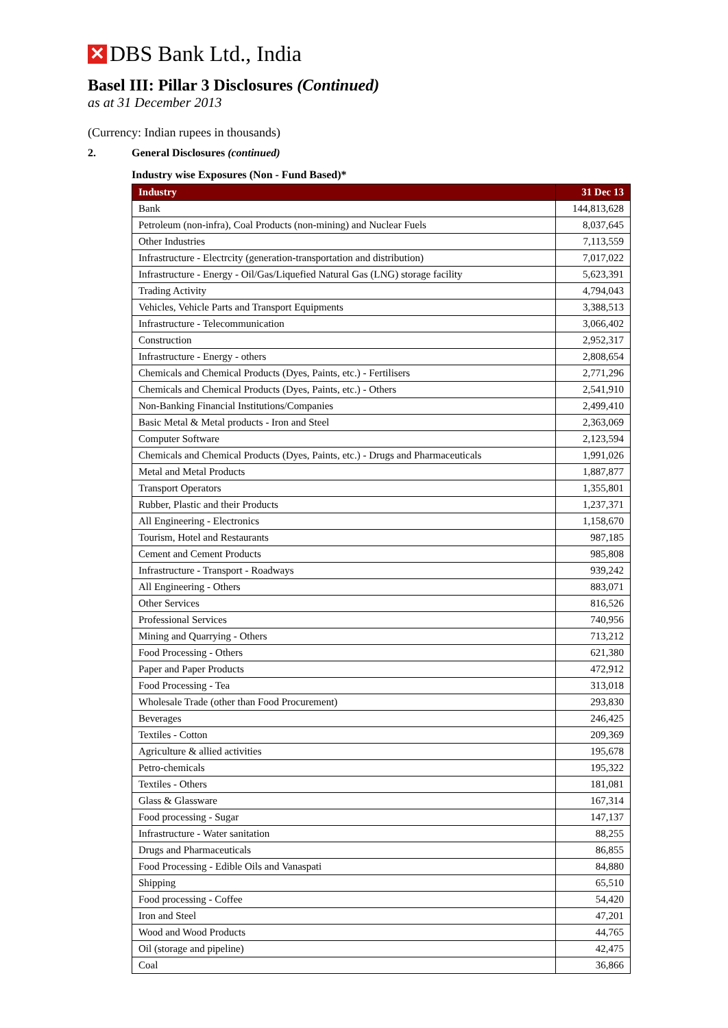✕ DBS Bank Ltd., India
Basel III: Pillar 3 Disclosures (Continued)
as at 31 December 2013
(Currency: Indian rupees in thousands)
2. General Disclosures (continued)
Industry wise Exposures (Non - Fund Based)*
| Industry | 31 Dec 13 |
| --- | --- |
| Bank | 144,813,628 |
| Petroleum (non-infra), Coal Products (non-mining) and Nuclear Fuels | 8,037,645 |
| Other Industries | 7,113,559 |
| Infrastructure - Electrcity (generation-transportation and distribution) | 7,017,022 |
| Infrastructure - Energy - Oil/Gas/Liquefied Natural Gas (LNG) storage facility | 5,623,391 |
| Trading Activity | 4,794,043 |
| Vehicles, Vehicle Parts and Transport Equipments | 3,388,513 |
| Infrastructure - Telecommunication | 3,066,402 |
| Construction | 2,952,317 |
| Infrastructure - Energy - others | 2,808,654 |
| Chemicals and Chemical Products (Dyes, Paints, etc.) - Fertilisers | 2,771,296 |
| Chemicals and Chemical Products (Dyes, Paints, etc.) - Others | 2,541,910 |
| Non-Banking Financial Institutions/Companies | 2,499,410 |
| Basic Metal & Metal products - Iron and Steel | 2,363,069 |
| Computer Software | 2,123,594 |
| Chemicals and Chemical Products (Dyes, Paints, etc.) - Drugs and Pharmaceuticals | 1,991,026 |
| Metal and Metal Products | 1,887,877 |
| Transport Operators | 1,355,801 |
| Rubber, Plastic and their Products | 1,237,371 |
| All Engineering - Electronics | 1,158,670 |
| Tourism, Hotel and Restaurants | 987,185 |
| Cement and Cement Products | 985,808 |
| Infrastructure - Transport - Roadways | 939,242 |
| All Engineering - Others | 883,071 |
| Other Services | 816,526 |
| Professional Services | 740,956 |
| Mining and Quarrying - Others | 713,212 |
| Food Processing - Others | 621,380 |
| Paper and Paper Products | 472,912 |
| Food Processing - Tea | 313,018 |
| Wholesale Trade (other than Food Procurement) | 293,830 |
| Beverages | 246,425 |
| Textiles - Cotton | 209,369 |
| Agriculture & allied activities | 195,678 |
| Petro-chemicals | 195,322 |
| Textiles - Others | 181,081 |
| Glass & Glassware | 167,314 |
| Food processing - Sugar | 147,137 |
| Infrastructure - Water sanitation | 88,255 |
| Drugs and Pharmaceuticals | 86,855 |
| Food Processing - Edible Oils and Vanaspati | 84,880 |
| Shipping | 65,510 |
| Food processing - Coffee | 54,420 |
| Iron and Steel | 47,201 |
| Wood and Wood Products | 44,765 |
| Oil (storage and pipeline) | 42,475 |
| Coal | 36,866 |